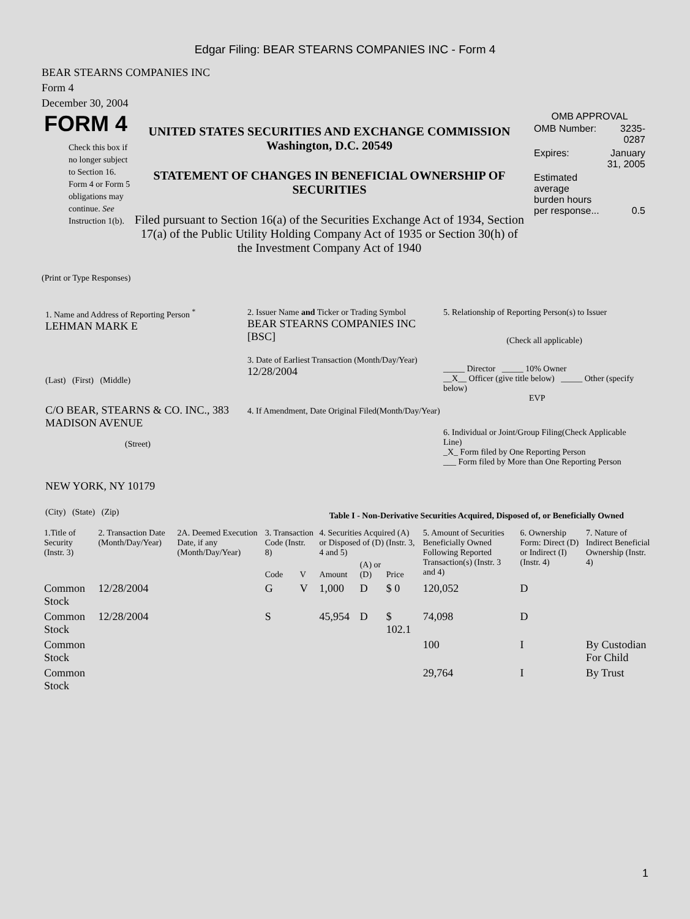Edgar Filing: BEAR STEARNS COMPANIES INC - Form 4
BEAR STEARNS COMPANIES INC
Form 4
December 30, 2004
FORM 4
Check this box if no longer subject to Section 16. Form 4 or Form 5 obligations may continue. See Instruction 1(b).
UNITED STATES SECURITIES AND EXCHANGE COMMISSION
Washington, D.C. 20549
STATEMENT OF CHANGES IN BENEFICIAL OWNERSHIP OF SECURITIES
Filed pursuant to Section 16(a) of the Securities Exchange Act of 1934, Section 17(a) of the Public Utility Holding Company Act of 1935 or Section 30(h) of the Investment Company Act of 1940
OMB APPROVAL
| OMB Number: | 3235-0287 |
| Expires: | January 31, 2005 |
| Estimated average burden hours per response... | 0.5 |
(Print or Type Responses)
1. Name and Address of Reporting Person <sup>*</sup>
LEHMAN MARK E
(Last) (First) (Middle)
C/O BEAR, STEARNS & CO. INC., 383 MADISON AVENUE
(Street)
NEW YORK, NY 10179
(City) (State) (Zip)
2. Issuer Name and Ticker or Trading Symbol
BEAR STEARNS COMPANIES INC [BSC]
3. Date of Earliest Transaction (Month/Day/Year)
12/28/2004
4. If Amendment, Date Original Filed(Month/Day/Year)
5. Relationship of Reporting Person(s) to Issuer
(Check all applicable)
_____ Director _____ 10% Owner
__X__ Officer (give title below) _____ Other (specify below)
EVP
6. Individual or Joint/Group Filing(Check Applicable Line)
_X_ Form filed by One Reporting Person
___ Form filed by More than One Reporting Person
Table I - Non-Derivative Securities Acquired, Disposed of, or Beneficially Owned
| 1.Title of Security (Instr. 3) | 2. Transaction Date (Month/Day/Year) | 2A. Deemed Execution Date, if any (Month/Day/Year) | 3. Transaction Code (Instr. 8) | | 4. Securities Acquired (A) or Disposed of (D) (Instr. 3, 4 and 5) | | | 5. Amount of Securities Beneficially Owned Following Reported Transaction(s) (Instr. 3 and 4) | 6. Ownership Form: Direct (D) or Indirect (I) (Instr. 4) | 7. Nature of Indirect Beneficial Ownership (Instr. 4) |
| --- | --- | --- | --- | --- | --- | --- | --- | --- | --- | --- |
| | | | Code | V | Amount | (A) or (D) | Price | | | |
| Common Stock | 12/28/2004 | | G | V | 1,000 | D | $ 0 | 120,052 | D | |
| Common Stock | 12/28/2004 | | S | | 45,954 | D | $ 102.1 | 74,098 | D | |
| Common Stock | | | | | | | | 100 | I | By Custodian For Child |
| Common Stock | | | | | | | | 29,764 | I | By Trust |
1